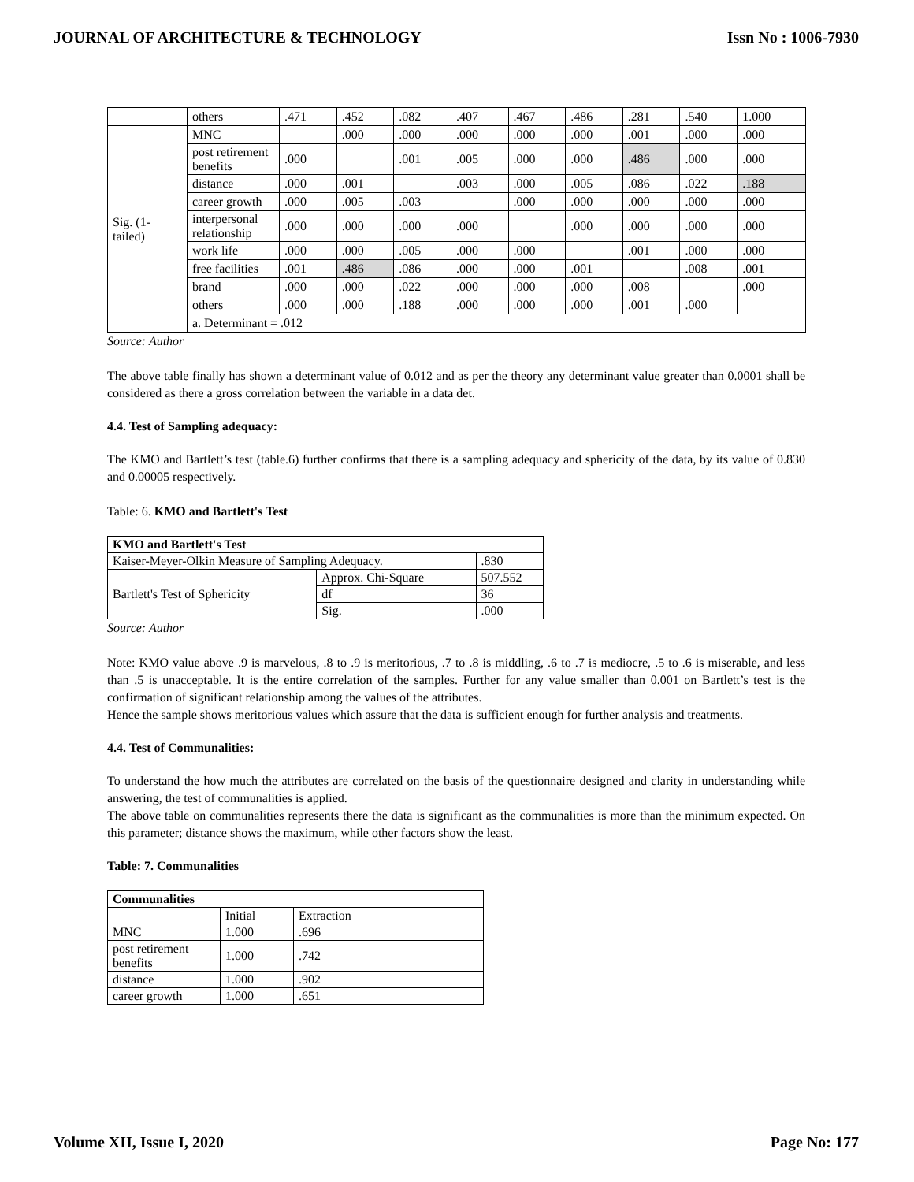JOURNAL OF ARCHITECTURE & TECHNOLOGY Issn No : 1006-7930
| | others | .471 | .452 | .082 | .407 | .467 | .486 | .281 | .540 | 1.000 |
| Sig. (1-tailed) | MNC | | .000 | .000 | .000 | .000 | .000 | .001 | .000 | .000 |
| | post retirement benefits | .000 | | .001 | .005 | .000 | .000 | .486 | .000 | .000 |
| | distance | .000 | .001 | | .003 | .000 | .005 | .086 | .022 | .188 |
| | career growth | .000 | .005 | .003 | | .000 | .000 | .000 | .000 | .000 |
| | interpersonal relationship | .000 | .000 | .000 | .000 | | .000 | .000 | .000 | .000 |
| | work life | .000 | .000 | .005 | .000 | .000 | | .001 | .000 | .000 |
| | free facilities | .001 | .486 | .086 | .000 | .000 | .001 | | .008 | .001 |
| | brand | .000 | .000 | .022 | .000 | .000 | .000 | .008 | | .000 |
| | others | .000 | .000 | .188 | .000 | .000 | .000 | .001 | .000 | |
| | a. Determinant = .012 | | | | | | | | | |
Source: Author
The above table finally has shown a determinant value of 0.012 and as per the theory any determinant value greater than 0.0001 shall be considered as there a gross correlation between the variable in a data det.
4.4. Test of Sampling adequacy:
The KMO and Bartlett’s test (table.6) further confirms that there is a sampling adequacy and sphericity of the data, by its value of 0.830 and 0.00005 respectively.
Table: 6. KMO and Bartlett's Test
| KMO and Bartlett's Test | | |
| Kaiser-Meyer-Olkin Measure of Sampling Adequacy. | | .830 |
| Bartlett's Test of Sphericity | Approx. Chi-Square | 507.552 |
| | df | 36 |
| | Sig. | .000 |
Source: Author
Note: KMO value above .9 is marvelous, .8 to .9 is meritorious, .7 to .8 is middling, .6 to .7 is mediocre, .5 to .6 is miserable, and less than .5 is unacceptable. It is the entire correlation of the samples. Further for any value smaller than 0.001 on Bartlett’s test is the confirmation of significant relationship among the values of the attributes.
Hence the sample shows meritorious values which assure that the data is sufficient enough for further analysis and treatments.
4.4. Test of Communalities:
To understand the how much the attributes are correlated on the basis of the questionnaire designed and clarity in understanding while answering, the test of communalities is applied.
The above table on communalities represents there the data is significant as the communalities is more than the minimum expected. On this parameter; distance shows the maximum, while other factors show the least.
Table: 7. Communalities
| Communalities | | |
| | Initial | Extraction |
| MNC | 1.000 | .696 |
| post retirement benefits | 1.000 | .742 |
| distance | 1.000 | .902 |
| career growth | 1.000 | .651 |
Volume XII, Issue I, 2020 Page No: 177